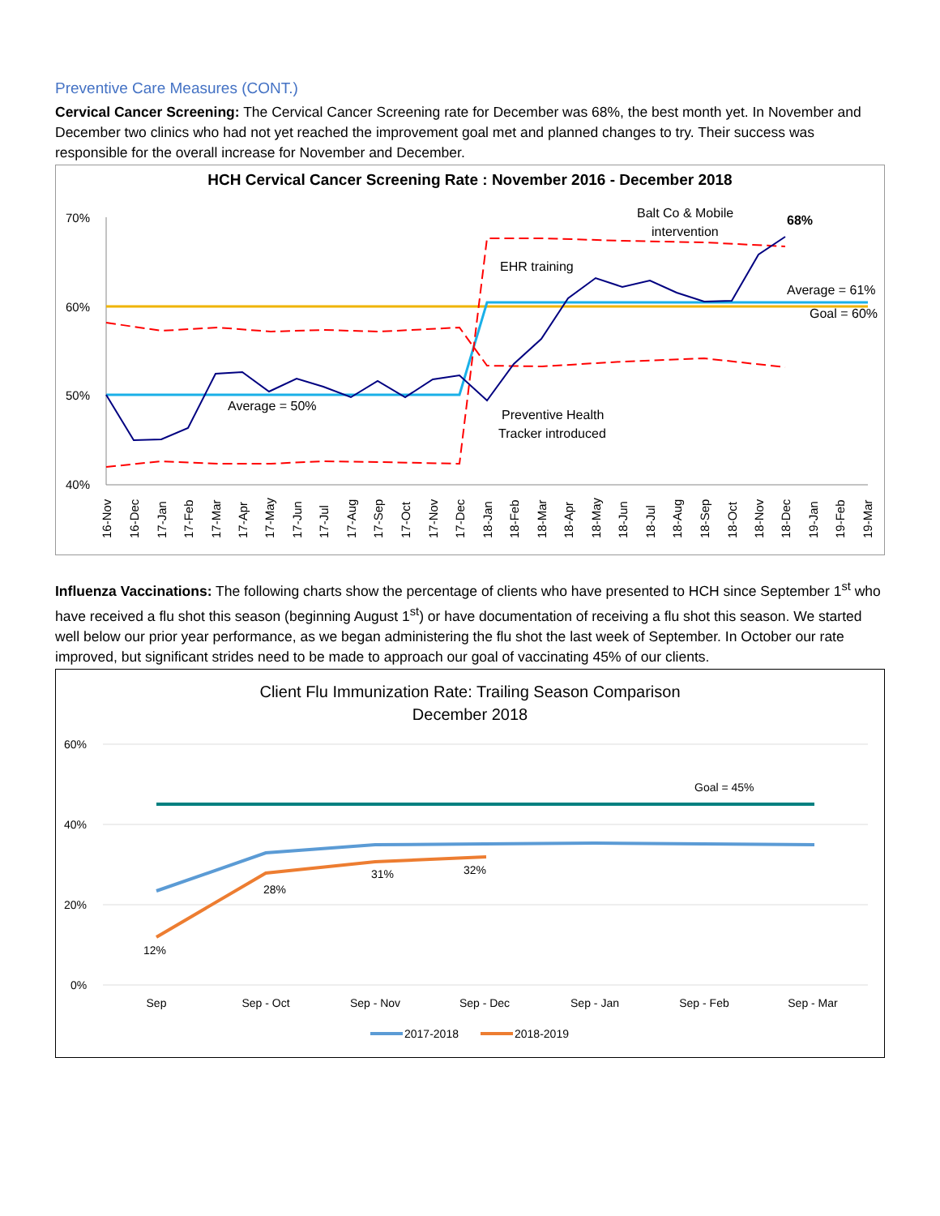Preventive Care Measures (CONT.)
Cervical Cancer Screening: The Cervical Cancer Screening rate for December was 68%, the best month yet. In November and December two clinics who had not yet reached the improvement goal met and planned changes to try. Their success was responsible for the overall increase for November and December.
HCH Cervical Cancer Screening Rate : November 2016 - December 2018
70%
60%
50%
40%
Average = 50%
EHR training
Balt Co & Mobile
intervention
68%
Average = 61%
Goal = 60%
Preventive Health
Tracker introduced
16-Nov
16-Dec
17-Jan
17-Feb
17-Mar
17-Apr
17-May
17-Jun
17-Jul
17-Aug
17-Sep
17-Oct
17-Nov
17-Dec
18-Jan
18-Feb
18-Mar
18-Apr
18-May
18-Jun
18-Jul
18-Aug
18-Sep
18-Oct
18-Nov
18-Dec
19-Jan
19-Feb
19-Mar
Influenza Vaccinations: The following charts show the percentage of clients who have presented to HCH since September 1<sup>st</sup> who have received a flu shot this season (beginning August 1<sup>st</sup>) or have documentation of receiving a flu shot this season. We started well below our prior year performance, as we began administering the flu shot the last week of September. In October our rate improved, but significant strides need to be made to approach our goal of vaccinating 45% of our clients.
Client Flu Immunization Rate: Trailing Season Comparison
December 2018
60%
40%
20%
0%
Goal = 45%
12%
28%
31%
32%
Sep
Sep - Oct
Sep - Nov
Sep - Dec
Sep - Jan
Sep - Feb
Sep - Mar
2017-2018
2018-2019